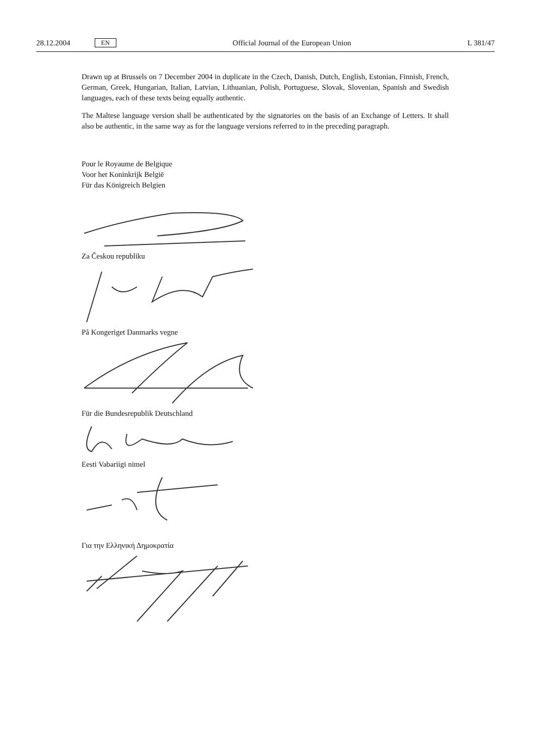28.12.2004 EN Official Journal of the European Union L 381/47
Drawn up at Brussels on 7 December 2004 in duplicate in the Czech, Danish, Dutch, English, Estonian, Finnish, French, German, Greek, Hungarian, Italian, Latvian, Lithuanian, Polish, Portuguese, Slovak, Slovenian, Spanish and Swedish languages, each of these texts being equally authentic.
The Maltese language version shall be authenticated by the signatories on the basis of an Exchange of Letters. It shall also be authentic, in the same way as for the language versions referred to in the preceding paragraph.
Pour le Royaume de Belgique
Voor het Koninkrijk België
Für das Königreich Belgien
Za Českou republiku
På Kongeriget Danmarks vegne
Für die Bundesrepublik Deutschland
Eesti Vabariigi nimel
Για την Ελληνική Δημοκρατία